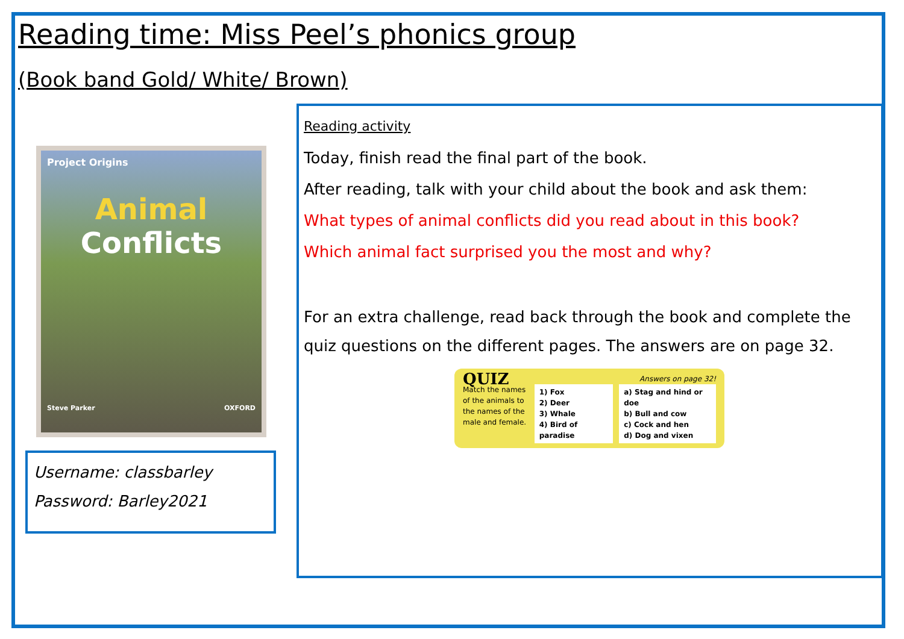Reading time: Miss Peel’s phonics group
(Book band Gold/ White/ Brown)
Project Origins
Animal
Conflicts
Steve Parker OXFORD
Username: classbarley
Password: Barley2021
Reading activity
Today, finish read the final part of the book.
After reading, talk with your child about the book and ask them:
What types of animal conflicts did you read about in this book?
Which animal fact surprised you the most and why?
For an extra challenge, read back through the book and complete the quiz questions on the different pages. The answers are on page 32.
QUIZ Answers on page 32!
Match the names of the animals to the names of the male and female.
1) Fox
2) Deer
3) Whale
4) Bird of paradise
a) Stag and hind or doe
b) Bull and cow
c) Cock and hen
d) Dog and vixen